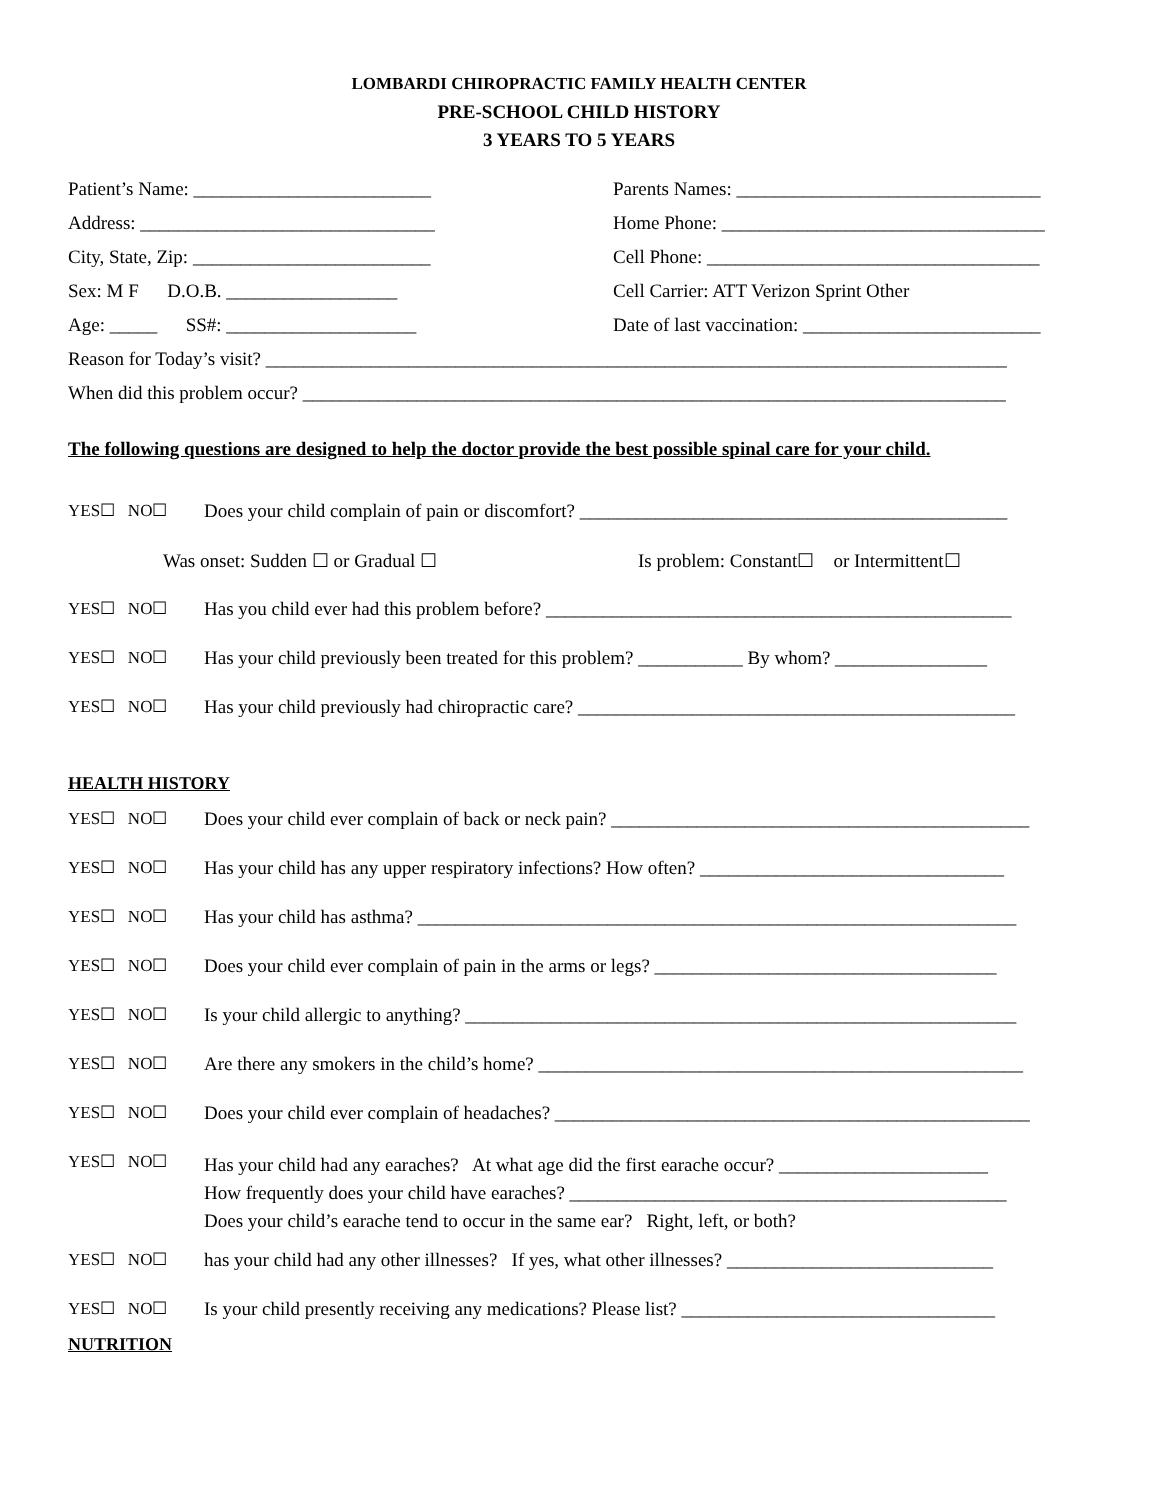LOMBARDI CHIROPRACTIC FAMILY HEALTH CENTER
PRE-SCHOOL CHILD HISTORY
3 YEARS TO 5 YEARS
Patient’s Name: _________________________
Address: _______________________________
City, State, Zip: _________________________
Sex: M F D.O.B. __________________
Age: _____ SS#: ____________________
Parents Names: ________________________________
Home Phone: __________________________________
Cell Phone: ___________________________________
Cell Carrier: ATT Verizon Sprint Other
Date of last vaccination: _________________________
Reason for Today’s visit? ______________________________________________________________________________
When did this problem occur? __________________________________________________________________________
The following questions are designed to help the doctor provide the best possible spinal care for your child.
YES☐ NO☐ Does your child complain of pain or discomfort? _____________________________________________
Was onset: Sudden ☐ or Gradual ☐ Is problem: Constant☐ or Intermittent☐
YES☐ NO☐ Has you child ever had this problem before? _________________________________________________
YES☐ NO☐ Has your child previously been treated for this problem? ___________ By whom? ________________
YES☐ NO☐ Has your child previously had chiropractic care? ______________________________________________
HEALTH HISTORY
YES☐ NO☐ Does your child ever complain of back or neck pain? ____________________________________________
YES☐ NO☐ Has your child has any upper respiratory infections? How often? ________________________________
YES☐ NO☐ Has your child has asthma? _______________________________________________________________
YES☐ NO☐ Does your child ever complain of pain in the arms or legs? ____________________________________
YES☐ NO☐ Is your child allergic to anything? __________________________________________________________
YES☐ NO☐ Are there any smokers in the child’s home? ___________________________________________________
YES☐ NO☐ Does your child ever complain of headaches? __________________________________________________
YES☐ NO☐
Has your child had any earaches? At what age did the first earache occur? ______________________
How frequently does your child have earaches? ______________________________________________
Does your child’s earache tend to occur in the same ear? Right, left, or both?
YES☐ NO☐ has your child had any other illnesses? If yes, what other illnesses? ____________________________
YES☐ NO☐ Is your child presently receiving any medications? Please list? _________________________________
NUTRITION